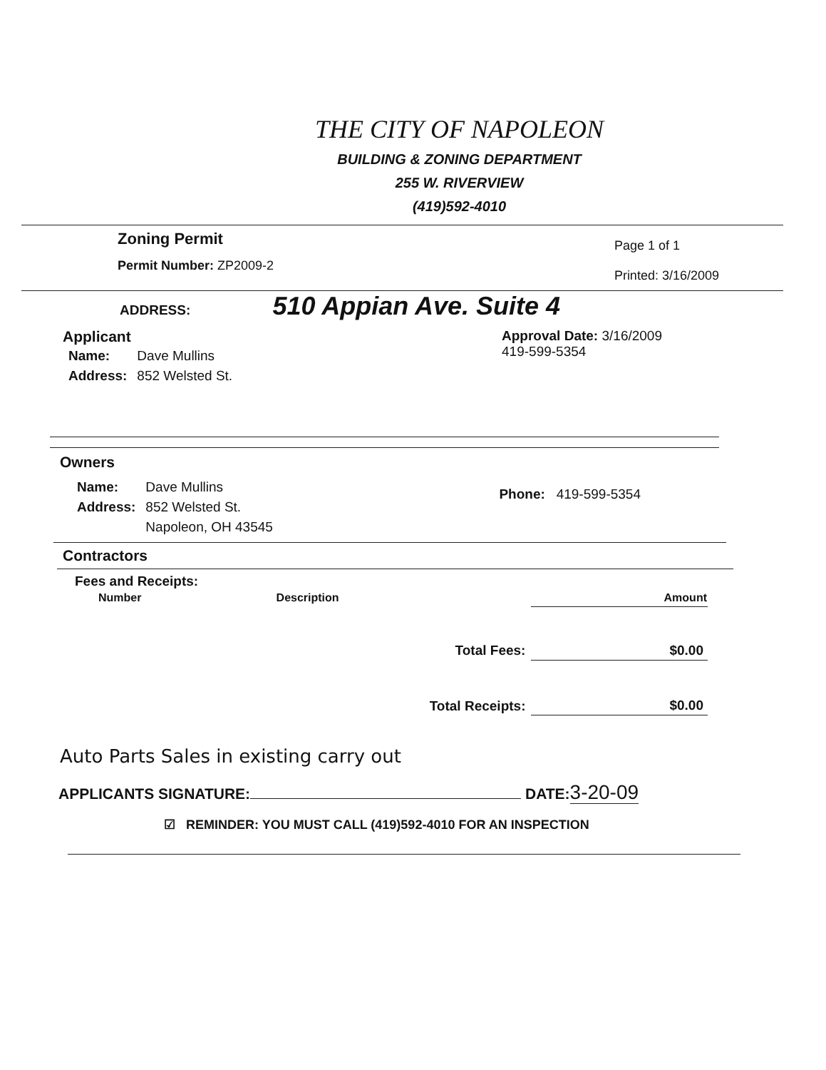THE CITY OF NAPOLEON
BUILDING & ZONING DEPARTMENT
255 W. RIVERVIEW
(419)592-4010
Zoning Permit
Permit Number: ZP2009-2
Page 1 of 1
Printed: 3/16/2009
ADDRESS: 510 Appian Ave. Suite 4
Applicant
| Name: | Dave Mullins |
| Address: | 852 Welsted St. |
Approval Date: 3/16/2009
419-599-5354
Owners
| Name: | Dave Mullins |
| Address: | 852 Welsted St. |
| | Napoleon, OH 43545 |
Phone: 419-599-5354
Contractors
Fees and Receipts:
| Number | Description | Amount |
| --- | --- | --- |
| Total Fees: | | $0.00 |
| Total Receipts: | | $0.00 |
Auto Parts Sales in existing carry out
APPLICANTS SIGNATURE: DATE:3-20-09
☑ REMINDER: YOU MUST CALL (419)592-4010 FOR AN INSPECTION